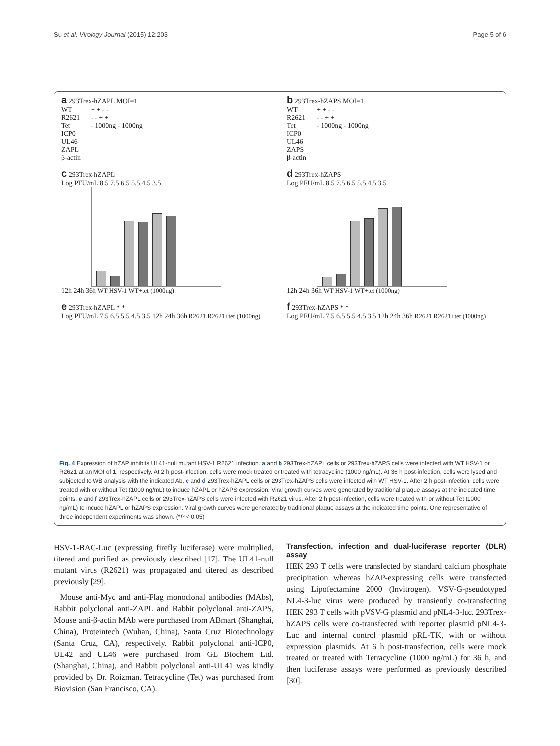Su et al. Virology Journal (2015) 12:203 Page 5 of 6
a 293Trex-hZAPL MOI=1
WT + + - -
R2621 - - + +
Tet - 1000ng - 1000ng
ICP0
UL46
ZAPL
β-actin
b 293Trex-hZAPS MOI=1
WT + + - -
R2621 - - + +
Tet - 1000ng - 1000ng
ICP0
UL46
ZAPS
β-actin
c 293Trex-hZAPL
Log PFU/mL 8.5 7.5 6.5 5.5 4.5 3.5
12h 24h 36h WT HSV-1 WT+tet (1000ng)
d 293Trex-hZAPS
Log PFU/mL 8.5 7.5 6.5 5.5 4.5 3.5
12h 24h 36h WT HSV-1 WT+tet (1000ng)
e 293Trex-hZAPL * *
Log PFU/mL 7.5 6.5 5.5 4.5 3.5 12h 24h 36h R2621 R2621+tet (1000ng)
f 293Trex-hZAPS * *
Log PFU/mL 7.5 6.5 5.5 4.5 3.5 12h 24h 36h R2621 R2621+tet (1000ng)
Fig. 4 Expression of hZAP inhibits UL41-null mutant HSV-1 R2621 infection. a and b 293Trex-hZAPL cells or 293Trex-hZAPS cells were infected with WT HSV-1 or R2621 at an MOI of 1, respectively. At 2 h post-infection, cells were mock treated or treated with tetracycline (1000 ng/mL). At 36 h post-infection, cells were lysed and subjected to WB analysis with the indicated Ab. c and d 293Trex-hZAPL cells or 293Trex-hZAPS cells were infected with WT HSV-1. After 2 h post-infection, cells were treated with or without Tet (1000 ng/mL) to induce hZAPL or hZAPS expression. Viral growth curves were generated by traditional plaque assays at the indicated time points. e and f 293Trex-hZAPL cells or 293Trex-hZAPS cells were infected with R2621 virus. After 2 h post-infection, cells were treated with or without Tet (1000 ng/mL) to induce hZAPL or hZAPS expression. Viral growth curves were generated by traditional plaque assays at the indicated time points. One representative of three independent experiments was shown. (*P < 0.05)
HSV-1-BAC-Luc (expressing firefly luciferase) were multiplied, titered and purified as previously described [17]. The UL41-null mutant virus (R2621) was propagated and titered as described previously [29].
Mouse anti-Myc and anti-Flag monoclonal antibodies (MAbs), Rabbit polyclonal anti-ZAPL and Rabbit polyclonal anti-ZAPS, Mouse anti-β-actin MAb were purchased from ABmart (Shanghai, China), Proteintech (Wuhan, China), Santa Cruz Biotechnology (Santa Cruz, CA), respectively. Rabbit polyclonal anti-ICP0, UL42 and UL46 were purchased from GL Biochem Ltd. (Shanghai, China), and Rabbit polyclonal anti-UL41 was kindly provided by Dr. Roizman. Tetracycline (Tet) was purchased from Biovision (San Francisco, CA).
Transfection, infection and dual-luciferase reporter (DLR) assay
HEK 293 T cells were transfected by standard calcium phosphate precipitation whereas hZAP-expressing cells were transfected using Lipofectamine 2000 (Invitrogen). VSV-G-pseudotyped NL4-3-luc virus were produced by transiently co-transfecting HEK 293 T cells with pVSV-G plasmid and pNL4-3-luc. 293Trex-hZAPS cells were co-transfected with reporter plasmid pNL4-3-Luc and internal control plasmid pRL-TK, with or without expression plasmids. At 6 h post-transfection, cells were mock treated or treated with Tetracycline (1000 ng/mL) for 36 h, and then luciferase assays were performed as previously described [30].